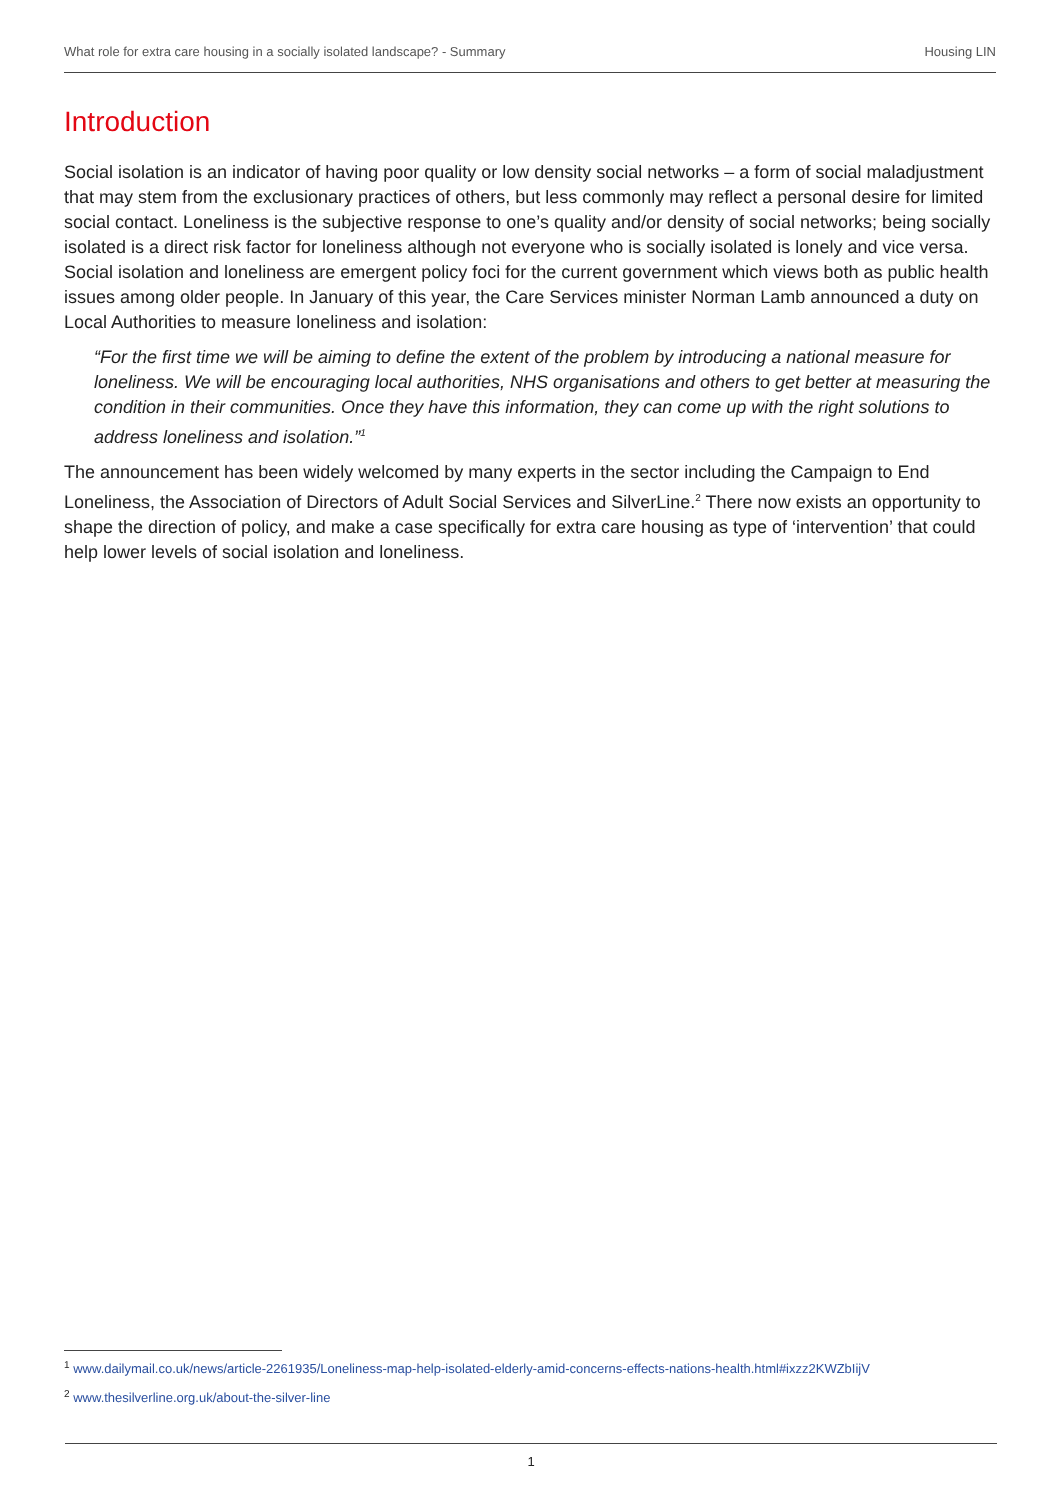What role for extra care housing in a socially isolated landscape? - Summary Housing LIN
Introduction
Social isolation is an indicator of having poor quality or low density social networks – a form of social maladjustment that may stem from the exclusionary practices of others, but less commonly may reflect a personal desire for limited social contact. Loneliness is the subjective response to one’s quality and/or density of social networks; being socially isolated is a direct risk factor for loneliness although not everyone who is socially isolated is lonely and vice versa. Social isolation and loneliness are emergent policy foci for the current government which views both as public health issues among older people. In January of this year, the Care Services minister Norman Lamb announced a duty on Local Authorities to measure loneliness and isolation:
“For the first time we will be aiming to define the extent of the problem by introducing a national measure for loneliness. We will be encouraging local authorities, NHS organisations and others to get better at measuring the condition in their communities. Once they have this information, they can come up with the right solutions to address loneliness and isolation.”<sup>1</sup>
The announcement has been widely welcomed by many experts in the sector including the Campaign to End Loneliness, the Association of Directors of Adult Social Services and SilverLine.<sup>2</sup> There now exists an opportunity to shape the direction of policy, and make a case specifically for extra care housing as type of ‘intervention’ that could help lower levels of social isolation and loneliness.
<sup>1</sup> www.dailymail.co.uk/news/article-2261935/Loneliness-map-help-isolated-elderly-amid-concerns-effects-nations-health.html#ixzz2KWZbIijV
<sup>2</sup> www.thesilverline.org.uk/about-the-silver-line
1